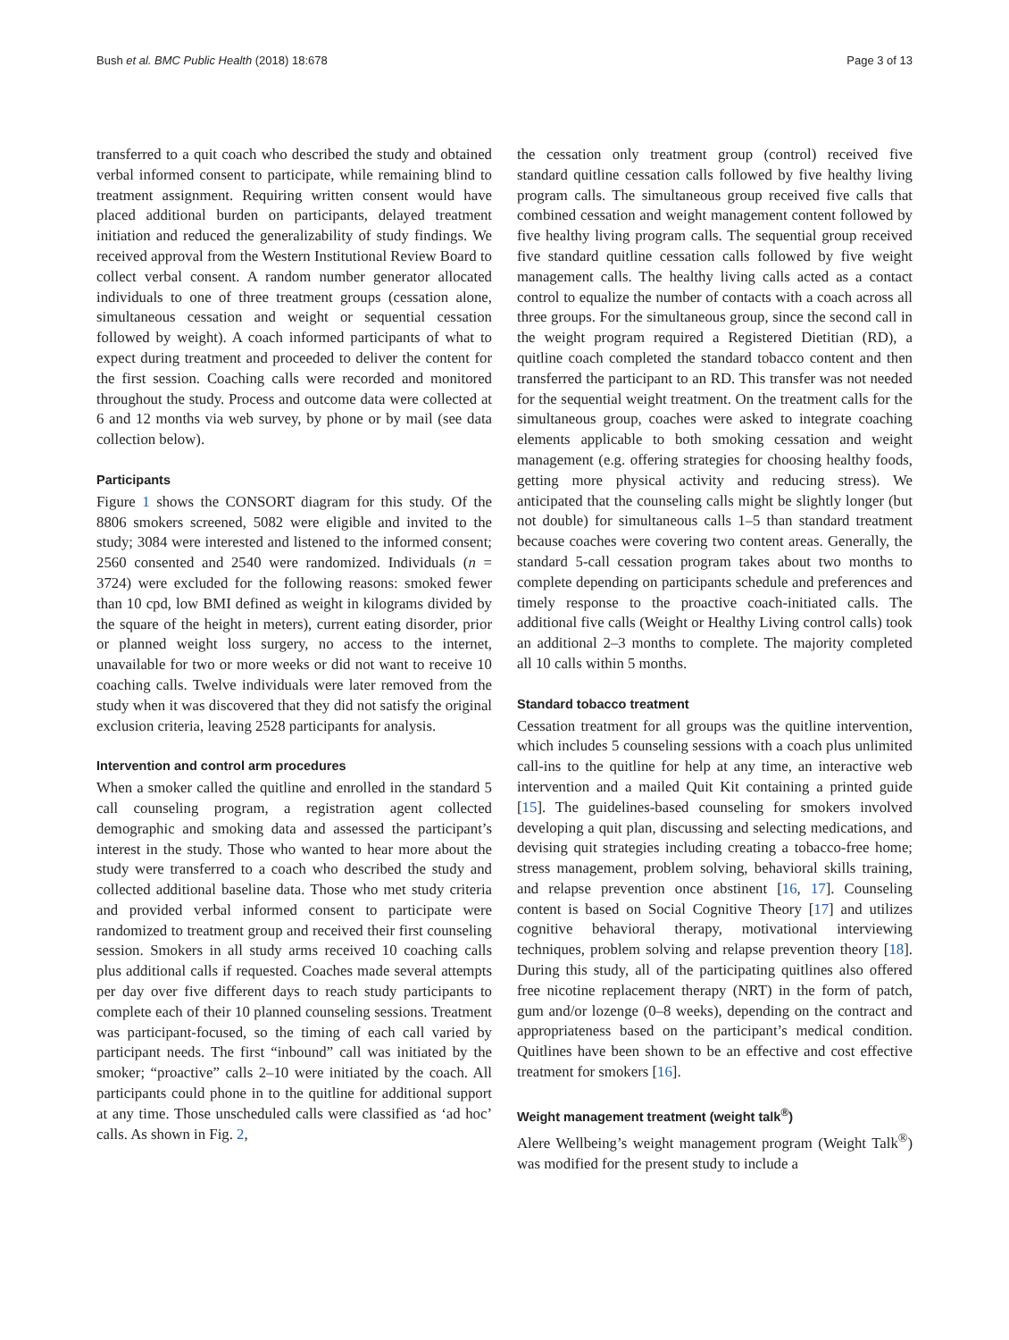Bush et al. BMC Public Health (2018) 18:678 Page 3 of 13
transferred to a quit coach who described the study and obtained verbal informed consent to participate, while remaining blind to treatment assignment. Requiring written consent would have placed additional burden on participants, delayed treatment initiation and reduced the generalizability of study findings. We received approval from the Western Institutional Review Board to collect verbal consent. A random number generator allocated individuals to one of three treatment groups (cessation alone, simultaneous cessation and weight or sequential cessation followed by weight). A coach informed participants of what to expect during treatment and proceeded to deliver the content for the first session. Coaching calls were recorded and monitored throughout the study. Process and outcome data were collected at 6 and 12 months via web survey, by phone or by mail (see data collection below).
Participants
Figure 1 shows the CONSORT diagram for this study. Of the 8806 smokers screened, 5082 were eligible and invited to the study; 3084 were interested and listened to the informed consent; 2560 consented and 2540 were randomized. Individuals (n = 3724) were excluded for the following reasons: smoked fewer than 10 cpd, low BMI defined as weight in kilograms divided by the square of the height in meters), current eating disorder, prior or planned weight loss surgery, no access to the internet, unavailable for two or more weeks or did not want to receive 10 coaching calls. Twelve individuals were later removed from the study when it was discovered that they did not satisfy the original exclusion criteria, leaving 2528 participants for analysis.
Intervention and control arm procedures
When a smoker called the quitline and enrolled in the standard 5 call counseling program, a registration agent collected demographic and smoking data and assessed the participant’s interest in the study. Those who wanted to hear more about the study were transferred to a coach who described the study and collected additional baseline data. Those who met study criteria and provided verbal informed consent to participate were randomized to treatment group and received their first counseling session. Smokers in all study arms received 10 coaching calls plus additional calls if requested. Coaches made several attempts per day over five different days to reach study participants to complete each of their 10 planned counseling sessions. Treatment was participant-focused, so the timing of each call varied by participant needs. The first “inbound” call was initiated by the smoker; “proactive” calls 2–10 were initiated by the coach. All participants could phone in to the quitline for additional support at any time. Those unscheduled calls were classified as ‘ad hoc’ calls. As shown in Fig. 2,
the cessation only treatment group (control) received five standard quitline cessation calls followed by five healthy living program calls. The simultaneous group received five calls that combined cessation and weight management content followed by five healthy living program calls. The sequential group received five standard quitline cessation calls followed by five weight management calls. The healthy living calls acted as a contact control to equalize the number of contacts with a coach across all three groups. For the simultaneous group, since the second call in the weight program required a Registered Dietitian (RD), a quitline coach completed the standard tobacco content and then transferred the participant to an RD. This transfer was not needed for the sequential weight treatment. On the treatment calls for the simultaneous group, coaches were asked to integrate coaching elements applicable to both smoking cessation and weight management (e.g. offering strategies for choosing healthy foods, getting more physical activity and reducing stress). We anticipated that the counseling calls might be slightly longer (but not double) for simultaneous calls 1–5 than standard treatment because coaches were covering two content areas. Generally, the standard 5-call cessation program takes about two months to complete depending on participants schedule and preferences and timely response to the proactive coach-initiated calls. The additional five calls (Weight or Healthy Living control calls) took an additional 2–3 months to complete. The majority completed all 10 calls within 5 months.
Standard tobacco treatment
Cessation treatment for all groups was the quitline intervention, which includes 5 counseling sessions with a coach plus unlimited call-ins to the quitline for help at any time, an interactive web intervention and a mailed Quit Kit containing a printed guide [15]. The guidelines-based counseling for smokers involved developing a quit plan, discussing and selecting medications, and devising quit strategies including creating a tobacco-free home; stress management, problem solving, behavioral skills training, and relapse prevention once abstinent [16, 17]. Counseling content is based on Social Cognitive Theory [17] and utilizes cognitive behavioral therapy, motivational interviewing techniques, problem solving and relapse prevention theory [18]. During this study, all of the participating quitlines also offered free nicotine replacement therapy (NRT) in the form of patch, gum and/or lozenge (0–8 weeks), depending on the contract and appropriateness based on the participant’s medical condition. Quitlines have been shown to be an effective and cost effective treatment for smokers [16].
Weight management treatment (weight talk<sup>®</sup>)
Alere Wellbeing’s weight management program (Weight Talk<sup>®</sup>) was modified for the present study to include a